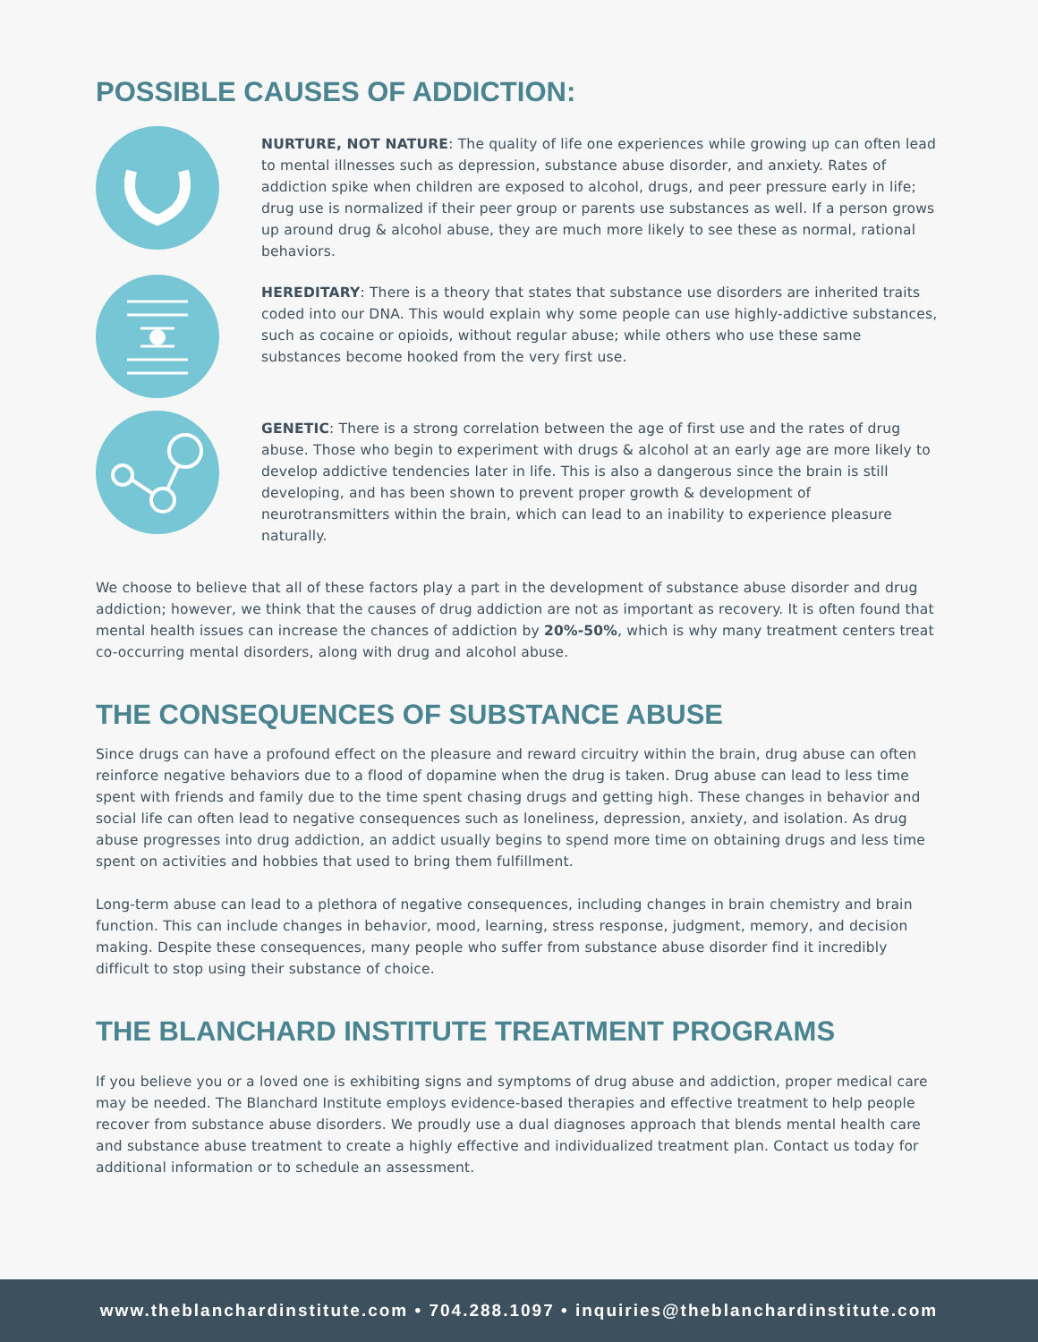POSSIBLE CAUSES OF ADDICTION:
NURTURE, NOT NATURE: The quality of life one experiences while growing up can often lead to mental illnesses such as depression, substance abuse disorder, and anxiety. Rates of addiction spike when children are exposed to alcohol, drugs, and peer pressure early in life; drug use is normalized if their peer group or parents use substances as well. If a person grows up around drug & alcohol abuse, they are much more likely to see these as normal, rational behaviors.
HEREDITARY: There is a theory that states that substance use disorders are inherited traits coded into our DNA. This would explain why some people can use highly-addictive substances, such as cocaine or opioids, without regular abuse; while others who use these same substances become hooked from the very first use.
GENETIC: There is a strong correlation between the age of first use and the rates of drug abuse. Those who begin to experiment with drugs & alcohol at an early age are more likely to develop addictive tendencies later in life. This is also a dangerous since the brain is still developing, and has been shown to prevent proper growth & development of neurotransmitters within the brain, which can lead to an inability to experience pleasure naturally.
We choose to believe that all of these factors play a part in the development of substance abuse disorder and drug addiction; however, we think that the causes of drug addiction are not as important as recovery. It is often found that mental health issues can increase the chances of addiction by 20%-50%, which is why many treatment centers treat co-occurring mental disorders, along with drug and alcohol abuse.
THE CONSEQUENCES OF SUBSTANCE ABUSE
Since drugs can have a profound effect on the pleasure and reward circuitry within the brain, drug abuse can often reinforce negative behaviors due to a flood of dopamine when the drug is taken. Drug abuse can lead to less time spent with friends and family due to the time spent chasing drugs and getting high. These changes in behavior and social life can often lead to negative consequences such as loneliness, depression, anxiety, and isolation. As drug abuse progresses into drug addiction, an addict usually begins to spend more time on obtaining drugs and less time spent on activities and hobbies that used to bring them fulfillment.
Long-term abuse can lead to a plethora of negative consequences, including changes in brain chemistry and brain function. This can include changes in behavior, mood, learning, stress response, judgment, memory, and decision making. Despite these consequences, many people who suffer from substance abuse disorder find it incredibly difficult to stop using their substance of choice.
THE BLANCHARD INSTITUTE TREATMENT PROGRAMS
If you believe you or a loved one is exhibiting signs and symptoms of drug abuse and addiction, proper medical care may be needed. The Blanchard Institute employs evidence-based therapies and effective treatment to help people recover from substance abuse disorders. We proudly use a dual diagnoses approach that blends mental health care and substance abuse treatment to create a highly effective and individualized treatment plan. Contact us today for additional information or to schedule an assessment.
www.theblanchardinstitute.com • 704.288.1097 • inquiries@theblanchardinstitute.com